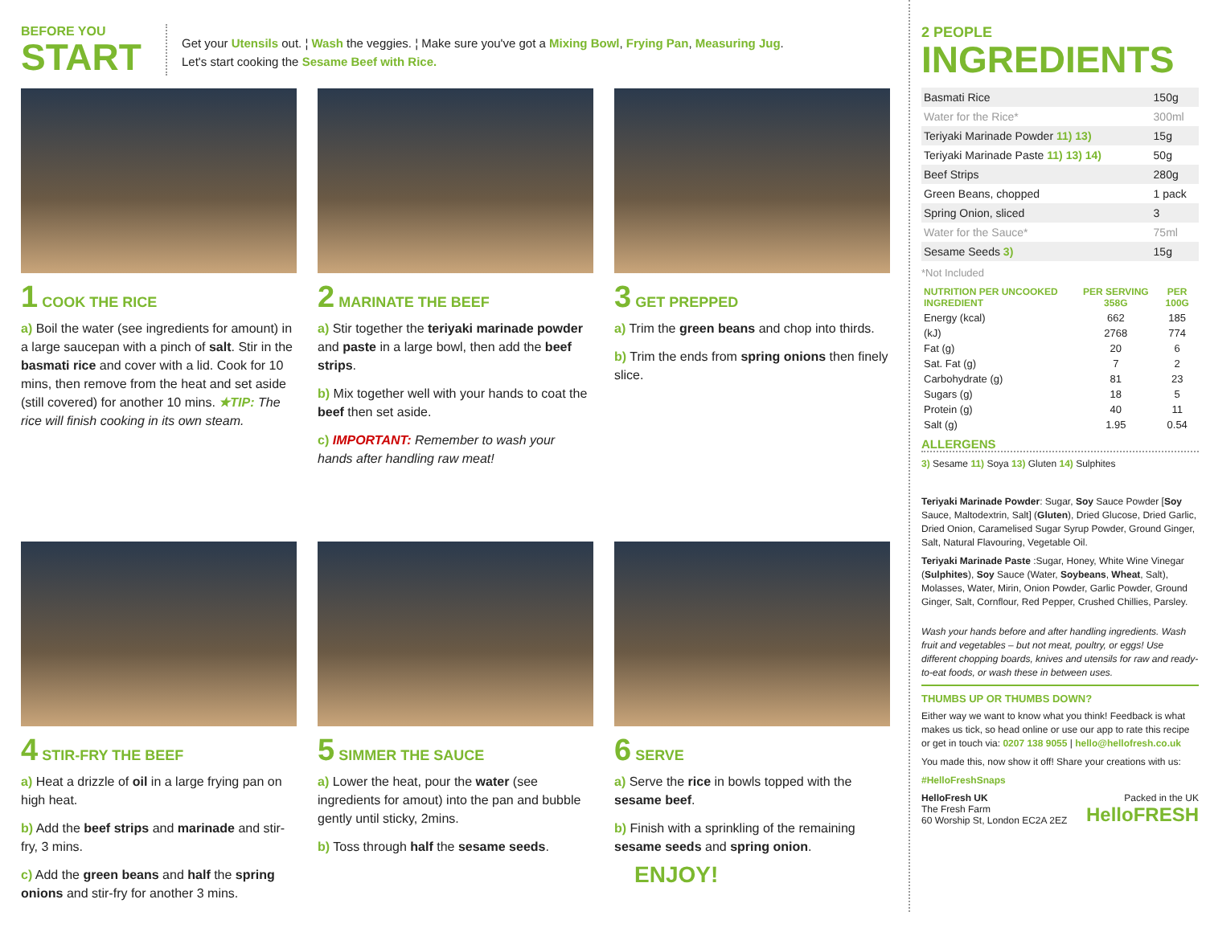BEFORE YOU
START
Get your Utensils out. ¦ Wash the veggies. ¦ Make sure you've got a Mixing Bowl, Frying Pan, Measuring Jug.
Let's start cooking the Sesame Beef with Rice.
1 COOK THE RICE
a) Boil the water (see ingredients for amount) in a large saucepan with a pinch of salt. Stir in the basmati rice and cover with a lid. Cook for 10 mins, then remove from the heat and set aside (still covered) for another 10 mins. ★TIP: The rice will finish cooking in its own steam.
2 MARINATE THE BEEF
a) Stir together the teriyaki marinade powder and paste in a large bowl, then add the beef strips.
b) Mix together well with your hands to coat the beef then set aside.
c) IMPORTANT: Remember to wash your hands after handling raw meat!
3 GET PREPPED
a) Trim the green beans and chop into thirds.
b) Trim the ends from spring onions then finely slice.
4 STIR-FRY THE BEEF
a) Heat a drizzle of oil in a large frying pan on high heat.
b) Add the beef strips and marinade and stir-fry, 3 mins.
c) Add the green beans and half the spring onions and stir-fry for another 3 mins.
5 SIMMER THE SAUCE
a) Lower the heat, pour the water (see ingredients for amout) into the pan and bubble gently until sticky, 2mins.
b) Toss through half the sesame seeds.
6 SERVE
a) Serve the rice in bowls topped with the sesame beef.
b) Finish with a sprinkling of the remaining sesame seeds and spring onion.
ENJOY!
2 PEOPLE
INGREDIENTS
| Basmati Rice | 150g |
| Water for the Rice* | 300ml |
| Teriyaki Marinade Powder 11) 13) | 15g |
| Teriyaki Marinade Paste 11) 13) 14) | 50g |
| Beef Strips | 280g |
| Green Beans, chopped | 1 pack |
| Spring Onion, sliced | 3 |
| Water for the Sauce* | 75ml |
| Sesame Seeds 3) | 15g |
*Not Included
| NUTRITION PER UNCOOKED INGREDIENT | PER SERVING 358G | PER 100G |
| --- | --- | --- |
| Energy (kcal) | 662 | 185 |
| (kJ) | 2768 | 774 |
| Fat (g) | 20 | 6 |
| Sat. Fat (g) | 7 | 2 |
| Carbohydrate (g) | 81 | 23 |
| Sugars (g) | 18 | 5 |
| Protein (g) | 40 | 11 |
| Salt (g) | 1.95 | 0.54 |
ALLERGENS
3) Sesame 11) Soya 13) Gluten 14) Sulphites
Teriyaki Marinade Powder: Sugar, Soy Sauce Powder [Soy Sauce, Maltodextrin, Salt] (Gluten), Dried Glucose, Dried Garlic, Dried Onion, Caramelised Sugar Syrup Powder, Ground Ginger, Salt, Natural Flavouring, Vegetable Oil.
Teriyaki Marinade Paste :Sugar, Honey, White Wine Vinegar (Sulphites), Soy Sauce (Water, Soybeans, Wheat, Salt), Molasses, Water, Mirin, Onion Powder, Garlic Powder, Ground Ginger, Salt, Cornflour, Red Pepper, Crushed Chillies, Parsley.
Wash your hands before and after handling ingredients. Wash fruit and vegetables – but not meat, poultry, or eggs! Use different chopping boards, knives and utensils for raw and ready-to-eat foods, or wash these in between uses.
THUMBS UP OR THUMBS DOWN?
Either way we want to know what you think! Feedback is what makes us tick, so head online or use our app to rate this recipe or get in touch via: 0207 138 9055 | hello@hellofresh.co.uk
You made this, now show it off! Share your creations with us:
#HelloFreshSnaps
HelloFresh UK
The Fresh Farm
60 Worship St, London EC2A 2EZ
Packed in the UK
HelloFRESH